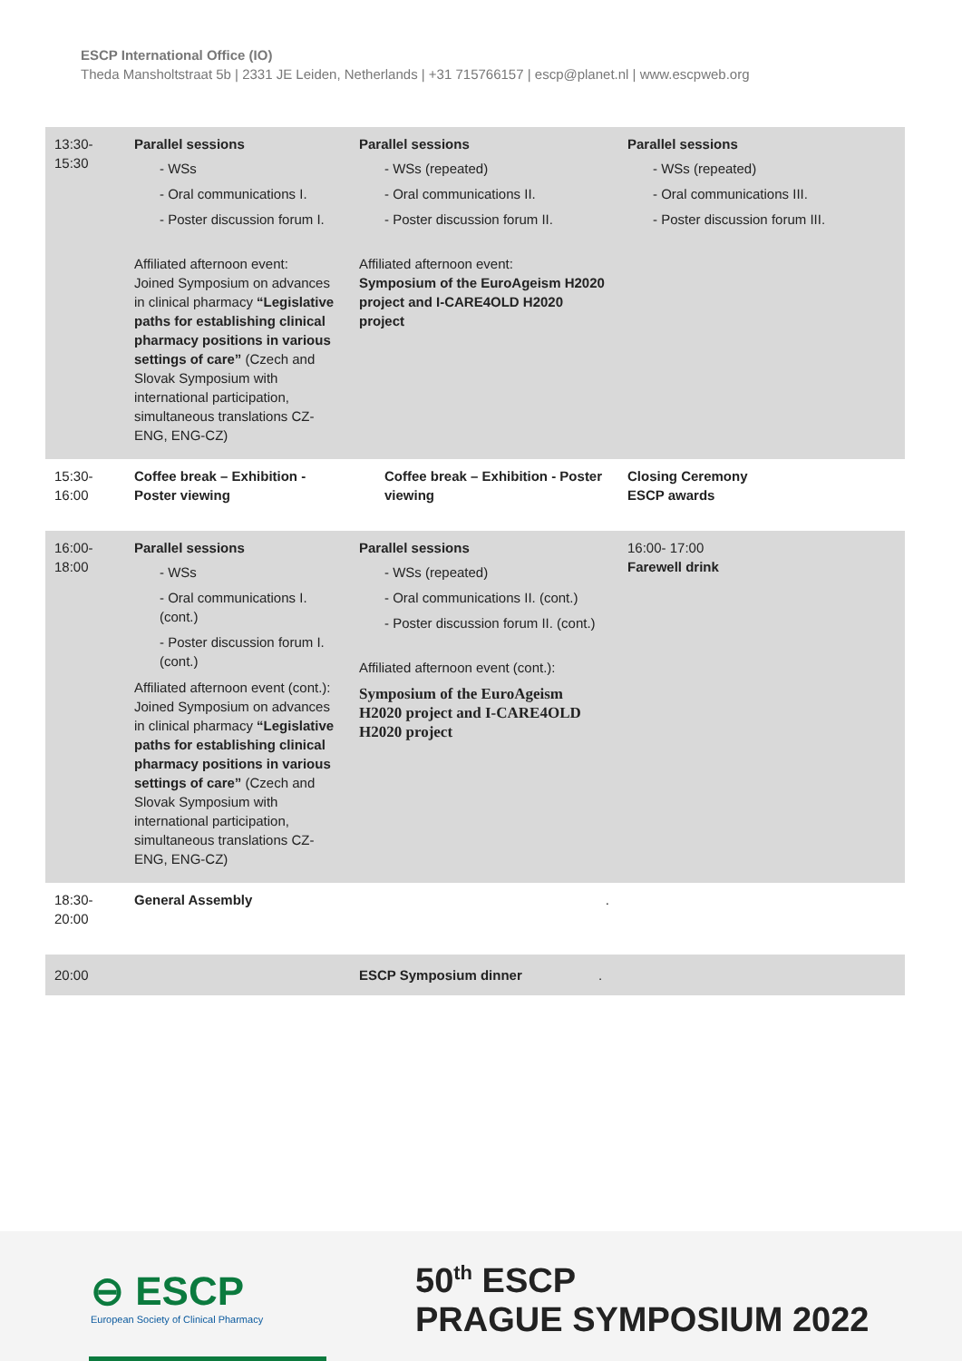ESCP International Office (IO)
Theda Mansholtstraat 5b | 2331 JE Leiden, Netherlands | +31 715766157 | escp@planet.nl | www.escpweb.org
| 13:30- 15:30 | Parallel sessions - WSs - Oral communications I. - Poster discussion forum I. Affiliated afternoon event: Joined Symposium on advances in clinical pharmacy “Legislative paths for establishing clinical pharmacy positions in various settings of care” (Czech and Slovak Symposium with international participation, simultaneous translations CZ-ENG, ENG-CZ) | Parallel sessions - WSs (repeated) - Oral communications II. - Poster discussion forum II. Affiliated afternoon event: Symposium of the EuroAgeism H2020 project and I-CARE4OLD H2020 project | Parallel sessions - WSs (repeated) - Oral communications III. - Poster discussion forum III. |
| 15:30- 16:00 | Coffee break – Exhibition - Poster viewing | Coffee break – Exhibition - Poster viewing | Closing Ceremony ESCP awards |
| 16:00- 18:00 | Parallel sessions - WSs - Oral communications I. (cont.) - Poster discussion forum I. (cont.) Affiliated afternoon event (cont.): Joined Symposium on advances in clinical pharmacy “Legislative paths for establishing clinical pharmacy positions in various settings of care” (Czech and Slovak Symposium with international participation, simultaneous translations CZ-ENG, ENG-CZ) | Parallel sessions - WSs (repeated) - Oral communications II. (cont.) - Poster discussion forum II. (cont.) Affiliated afternoon event (cont.): Symposium of the EuroAgeism H2020 project and I-CARE4OLD H2020 project | 16:00- 17:00 Farewell drink |
| 18:30- 20:00 | General Assembly | . | |
| 20:00 | | ESCP Symposium dinner . | |
⊖ ESCP
European Society of Clinical Pharmacy
50<sup>th</sup> ESCP
PRAGUE SYMPOSIUM 2022